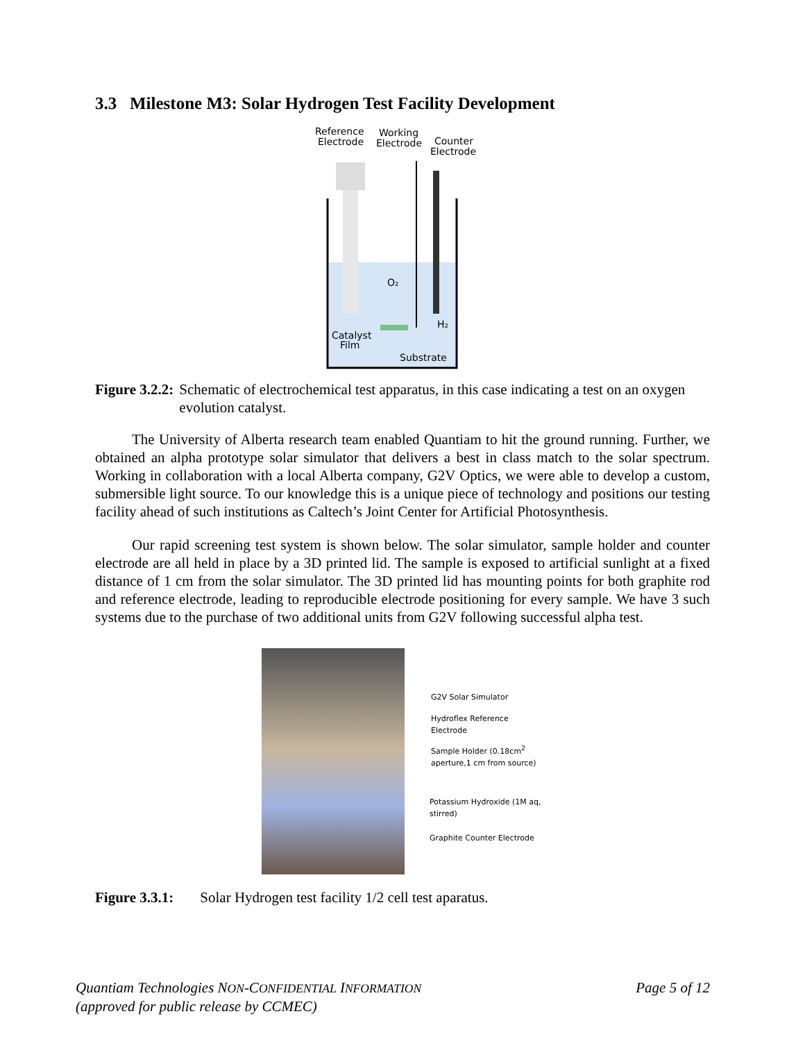3.3 Milestone M3: Solar Hydrogen Test Facility Development
Reference
Electrode
Working
Electrode
Counter
Electrode
O₂
H₂
Catalyst
Film
Substrate
Figure 3.2.2: Schematic of electrochemical test apparatus, in this case indicating a test on an oxygen evolution catalyst.
The University of Alberta research team enabled Quantiam to hit the ground running. Further, we obtained an alpha prototype solar simulator that delivers a best in class match to the solar spectrum. Working in collaboration with a local Alberta company, G2V Optics, we were able to develop a custom, submersible light source. To our knowledge this is a unique piece of technology and positions our testing facility ahead of such institutions as Caltech’s Joint Center for Artificial Photosynthesis.
Our rapid screening test system is shown below. The solar simulator, sample holder and counter electrode are all held in place by a 3D printed lid. The sample is exposed to artificial sunlight at a fixed distance of 1 cm from the solar simulator. The 3D printed lid has mounting points for both graphite rod and reference electrode, leading to reproducible electrode positioning for every sample. We have 3 such systems due to the purchase of two additional units from G2V following successful alpha test.
G2V Solar Simulator
Hydroflex Reference Electrode
Sample Holder (0.18cm<sup>2</sup>
aperture,1 cm from source)
Potassium Hydroxide (1M aq,
stirred)
Graphite Counter Electrode
Figure 3.3.1: Solar Hydrogen test facility 1/2 cell test aparatus.
Quantiam Technologies NON-CONFIDENTIAL INFORMATION
(approved for public release by CCMEC)
Page 5 of 12